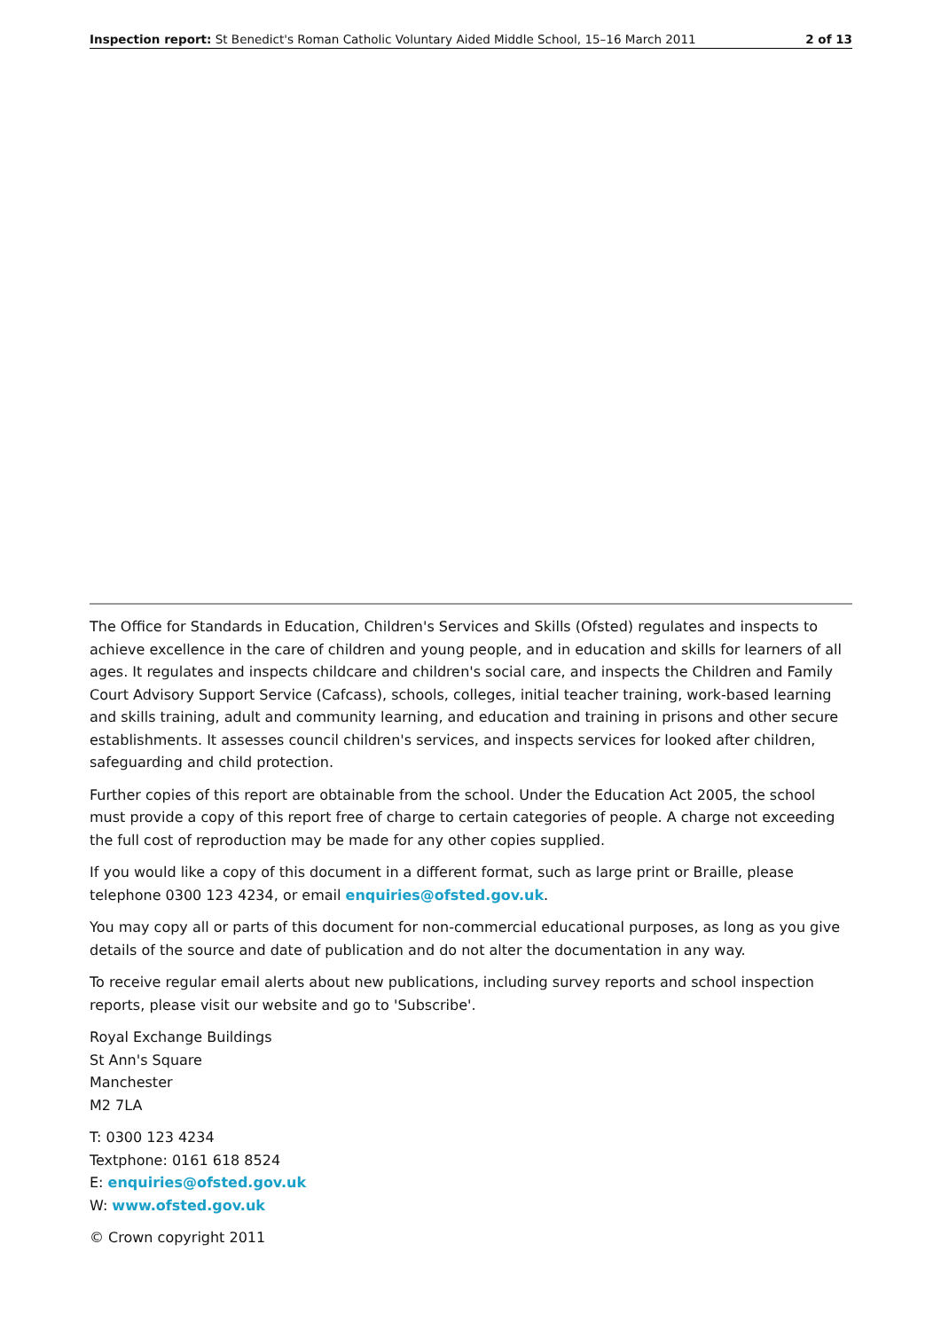Inspection report: St Benedict's Roman Catholic Voluntary Aided Middle School, 15–16 March 2011 2 of 13
The Office for Standards in Education, Children's Services and Skills (Ofsted) regulates and inspects to achieve excellence in the care of children and young people, and in education and skills for learners of all ages. It regulates and inspects childcare and children's social care, and inspects the Children and Family Court Advisory Support Service (Cafcass), schools, colleges, initial teacher training, work-based learning and skills training, adult and community learning, and education and training in prisons and other secure establishments. It assesses council children's services, and inspects services for looked after children, safeguarding and child protection.
Further copies of this report are obtainable from the school. Under the Education Act 2005, the school must provide a copy of this report free of charge to certain categories of people. A charge not exceeding the full cost of reproduction may be made for any other copies supplied.
If you would like a copy of this document in a different format, such as large print or Braille, please telephone 0300 123 4234, or email enquiries@ofsted.gov.uk.
You may copy all or parts of this document for non-commercial educational purposes, as long as you give details of the source and date of publication and do not alter the documentation in any way.
To receive regular email alerts about new publications, including survey reports and school inspection reports, please visit our website and go to 'Subscribe'.
Royal Exchange Buildings
St Ann's Square
Manchester
M2 7LA
T: 0300 123 4234
Textphone: 0161 618 8524
E: enquiries@ofsted.gov.uk
W: www.ofsted.gov.uk
© Crown copyright 2011